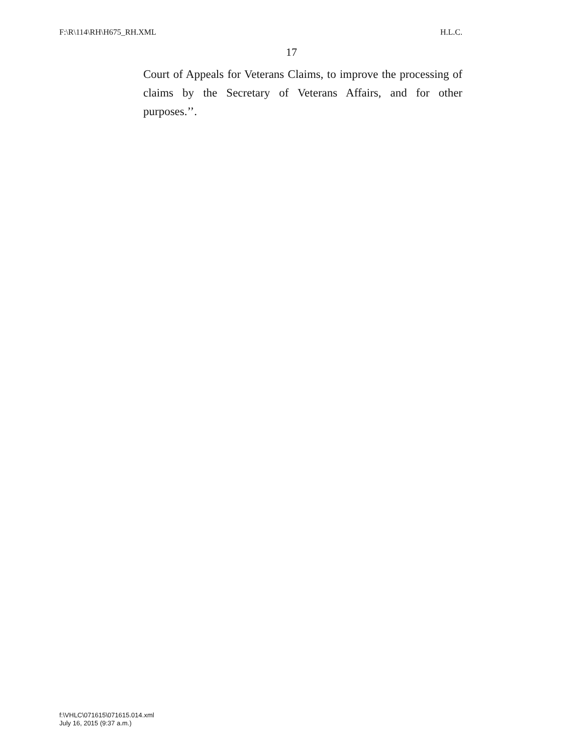F:\R\114\RH\H675_RH.XML H.L.C.
17
Court of Appeals for Veterans Claims, to improve the processing of claims by the Secretary of Veterans Affairs, and for other purposes.’’.
f:\VHLC\071615\071615.014.xml
July 16, 2015 (9:37 a.m.)